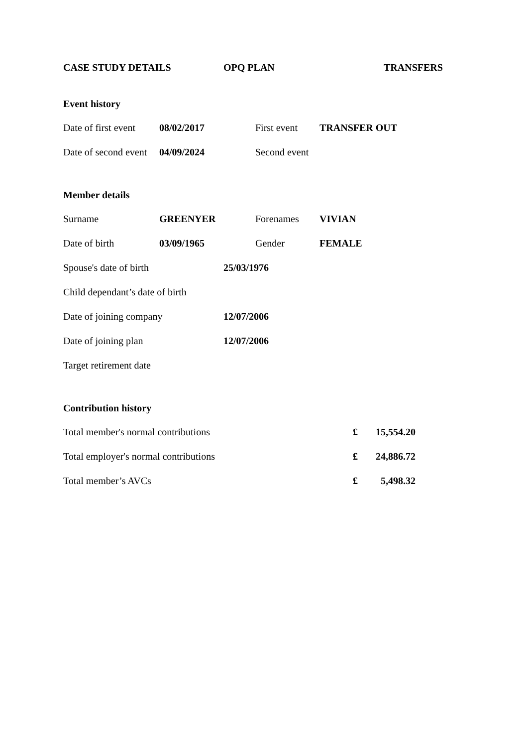CASE STUDY DETAILS OPQ PLAN TRANSFERS
Event history
| Date of first event | 08/02/2017 | First event | TRANSFER OUT |
| Date of second event | 04/09/2024 | Second event | |
Member details
| Surname | GREENYER | Forenames | VIVIAN |
| Date of birth | 03/09/1965 | Gender | FEMALE |
| Spouse's date of birth | 25/03/1976 |
| Child dependant’s date of birth | |
| Date of joining company | 12/07/2006 |
| Date of joining plan | 12/07/2006 |
| Target retirement date | |
Contribution history
| Total member's normal contributions | £ | 15,554.20 |
| Total employer's normal contributions | £ | 24,886.72 |
| Total member’s AVCs | £ | 5,498.32 |